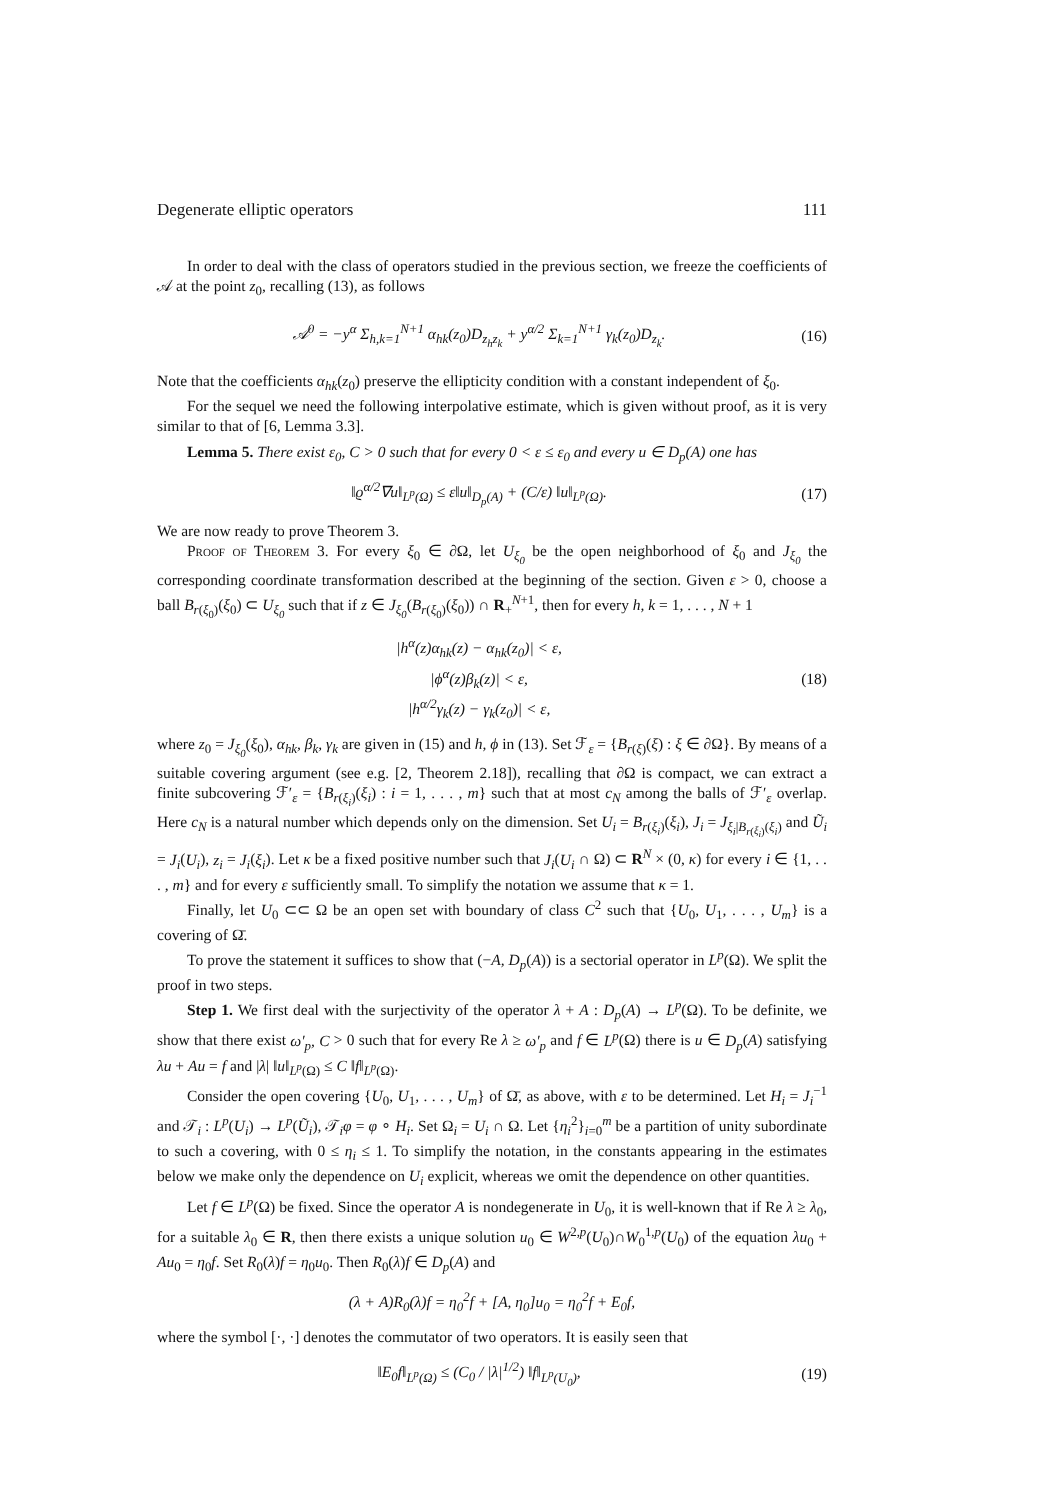Degenerate elliptic operators 111
In order to deal with the class of operators studied in the previous section, we freeze the coefficients of 𝒜 at the point z<sub>0</sub>, recalling (13), as follows
𝒜<sup>0</sup> = −y<sup>α</sup> Σ<sub>h,k=1</sub><sup>N+1</sup> α<sub>hk</sub>(z<sub>0</sub>)D<sub>z<sub>h</sub>z<sub>k</sub></sub> + y<sup>α/2</sup> Σ<sub>k=1</sub><sup>N+1</sup> γ<sub>k</sub>(z<sub>0</sub>)D<sub>z<sub>k</sub></sub>. (16)
Note that the coefficients α<sub>hk</sub>(z<sub>0</sub>) preserve the ellipticity condition with a constant independent of ξ<sub>0</sub>.
For the sequel we need the following interpolative estimate, which is given without proof, as it is very similar to that of [6, Lemma 3.3].
Lemma 5. There exist ε<sub>0</sub>, C > 0 such that for every 0 < ε ≤ ε<sub>0</sub> and every u ∈ D<sub>p</sub>(A) one has
‖ϱ<sup>α/2</sup>∇u‖<sub>L<sup>p</sup>(Ω)</sub> ≤ ε‖u‖<sub>D<sub>p</sub>(A)</sub> + (C/ε) ‖u‖<sub>L<sup>p</sup>(Ω)</sub>. (17)
We are now ready to prove Theorem 3.
Proof of Theorem 3. For every ξ<sub>0</sub> ∈ ∂Ω, let U<sub>ξ<sub>0</sub></sub> be the open neighborhood of ξ<sub>0</sub> and J<sub>ξ<sub>0</sub></sub> the corresponding coordinate transformation described at the beginning of the section. Given ε > 0, choose a ball B<sub>r(ξ<sub>0</sub>)</sub>(ξ<sub>0</sub>) ⊂ U<sub>ξ<sub>0</sub></sub> such that if z ∈ J<sub>ξ<sub>0</sub></sub>(B<sub>r(ξ<sub>0</sub>)</sub>(ξ<sub>0</sub>)) ∩ R<sub>+</sub><sup>N+1</sup>, then for every h, k = 1, . . . , N + 1
|h<sup>α</sup>(z)α<sub>hk</sub>(z) − α<sub>hk</sub>(z<sub>0</sub>)| < ε,
|ϕ<sup>α</sup>(z)β<sub>k</sub>(z)| < ε,
|h<sup>α/2</sup>γ<sub>k</sub>(z) − γ<sub>k</sub>(z<sub>0</sub>)| < ε, (18)
where z<sub>0</sub> = J<sub>ξ<sub>0</sub></sub>(ξ<sub>0</sub>), α<sub>hk</sub>, β<sub>k</sub>, γ<sub>k</sub> are given in (15) and h, ϕ in (13). Set ℱ<sub>ε</sub> = {B<sub>r(ξ)</sub>(ξ) : ξ ∈ ∂Ω}. By means of a suitable covering argument (see e.g. [2, Theorem 2.18]), recalling that ∂Ω is compact, we can extract a finite subcovering ℱ′<sub>ε</sub> = {B<sub>r(ξ<sub>i</sub>)</sub>(ξ<sub>i</sub>) : i = 1, . . . , m} such that at most c<sub>N</sub> among the balls of ℱ′<sub>ε</sub> overlap. Here c<sub>N</sub> is a natural number which depends only on the dimension. Set U<sub>i</sub> = B<sub>r(ξ<sub>i</sub>)</sub>(ξ<sub>i</sub>), J<sub>i</sub> = J<sub>ξ<sub>i</sub>|B<sub>r(ξ<sub>i</sub>)</sub>(ξ<sub>i</sub>)</sub> and Ũ<sub>i</sub> = J<sub>i</sub>(U<sub>i</sub>), z<sub>i</sub> = J<sub>i</sub>(ξ<sub>i</sub>). Let κ be a fixed positive number such that J<sub>i</sub>(U<sub>i</sub> ∩ Ω) ⊂ R<sup>N</sup> × (0, κ) for every i ∈ {1, . . . , m} and for every ε sufficiently small. To simplify the notation we assume that κ = 1.
Finally, let U<sub>0</sub> ⊂⊂ Ω be an open set with boundary of class C<sup>2</sup> such that {U<sub>0</sub>, U<sub>1</sub>, . . . , U<sub>m</sub>} is a covering of Ω̄.
To prove the statement it suffices to show that (−A, D<sub>p</sub>(A)) is a sectorial operator in L<sup>p</sup>(Ω). We split the proof in two steps.
Step 1. We first deal with the surjectivity of the operator λ + A : D<sub>p</sub>(A) → L<sup>p</sup>(Ω). To be definite, we show that there exist ω′<sub>p</sub>, C > 0 such that for every Re λ ≥ ω′<sub>p</sub> and f ∈ L<sup>p</sup>(Ω) there is u ∈ D<sub>p</sub>(A) satisfying λu + Au = f and |λ| ‖u‖<sub>L<sup>p</sup>(Ω)</sub> ≤ C ‖f‖<sub>L<sup>p</sup>(Ω)</sub>.
Consider the open covering {U<sub>0</sub>, U<sub>1</sub>, . . . , U<sub>m</sub>} of Ω̄, as above, with ε to be determined. Let H<sub>i</sub> = J<sub>i</sub><sup>−1</sup> and 𝒯<sub>i</sub> : L<sup>p</sup>(U<sub>i</sub>) → L<sup>p</sup>(Ũ<sub>i</sub>), 𝒯<sub>i</sub>φ = φ ∘ H<sub>i</sub>. Set Ω<sub>i</sub> = U<sub>i</sub> ∩ Ω. Let {η<sub>i</sub><sup>2</sup>}<sub>i=0</sub><sup>m</sup> be a partition of unity subordinate to such a covering, with 0 ≤ η<sub>i</sub> ≤ 1. To simplify the notation, in the constants appearing in the estimates below we make only the dependence on U<sub>i</sub> explicit, whereas we omit the dependence on other quantities.
Let f ∈ L<sup>p</sup>(Ω) be fixed. Since the operator A is nondegenerate in U<sub>0</sub>, it is well-known that if Re λ ≥ λ<sub>0</sub>, for a suitable λ<sub>0</sub> ∈ R, then there exists a unique solution u<sub>0</sub> ∈ W<sup>2,p</sup>(U<sub>0</sub>)∩W<sub>0</sub><sup>1,p</sup>(U<sub>0</sub>) of the equation λu<sub>0</sub> + Au<sub>0</sub> = η<sub>0</sub>f. Set R<sub>0</sub>(λ)f = η<sub>0</sub>u<sub>0</sub>. Then R<sub>0</sub>(λ)f ∈ D<sub>p</sub>(A) and
(λ + A)R<sub>0</sub>(λ)f = η<sub>0</sub><sup>2</sup>f + [A, η<sub>0</sub>]u<sub>0</sub> = η<sub>0</sub><sup>2</sup>f + E<sub>0</sub>f,
where the symbol [·, ·] denotes the commutator of two operators. It is easily seen that
‖E<sub>0</sub>f‖<sub>L<sup>p</sup>(Ω)</sub> ≤ (C<sub>0</sub> / |λ|<sup>1/2</sup>) ‖f‖<sub>L<sup>p</sup>(U<sub>0</sub>)</sub>, (19)